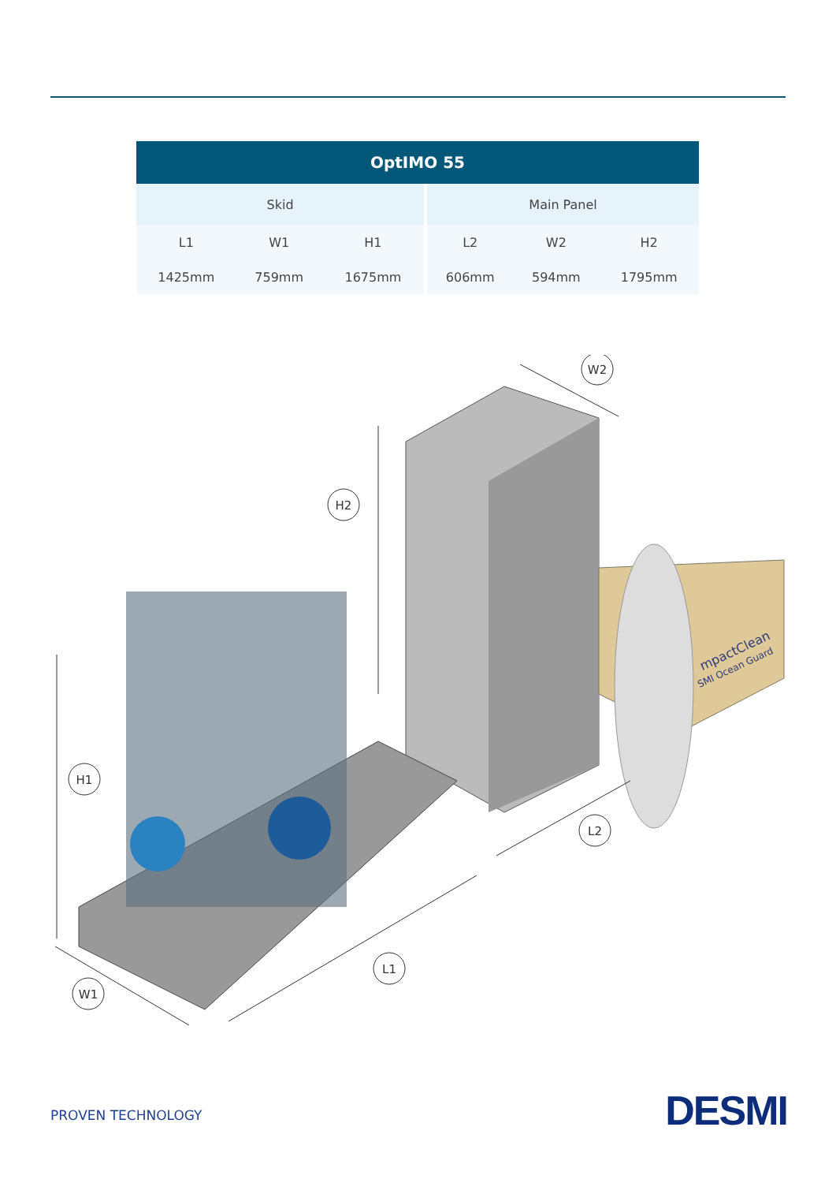| OptIMO 55 | | | | | |
| --- | --- | --- | --- | --- | --- |
| Skid | | | Main Panel | | |
| L1 | W1 | H1 | L2 | W2 | H2 |
| 1425mm | 759mm | 1675mm | 606mm | 594mm | 1795mm |
W2
H2
H1
L2
L1
W1
mpactClean
SMI Ocean Guard
PROVEN TECHNOLOGY DESMI